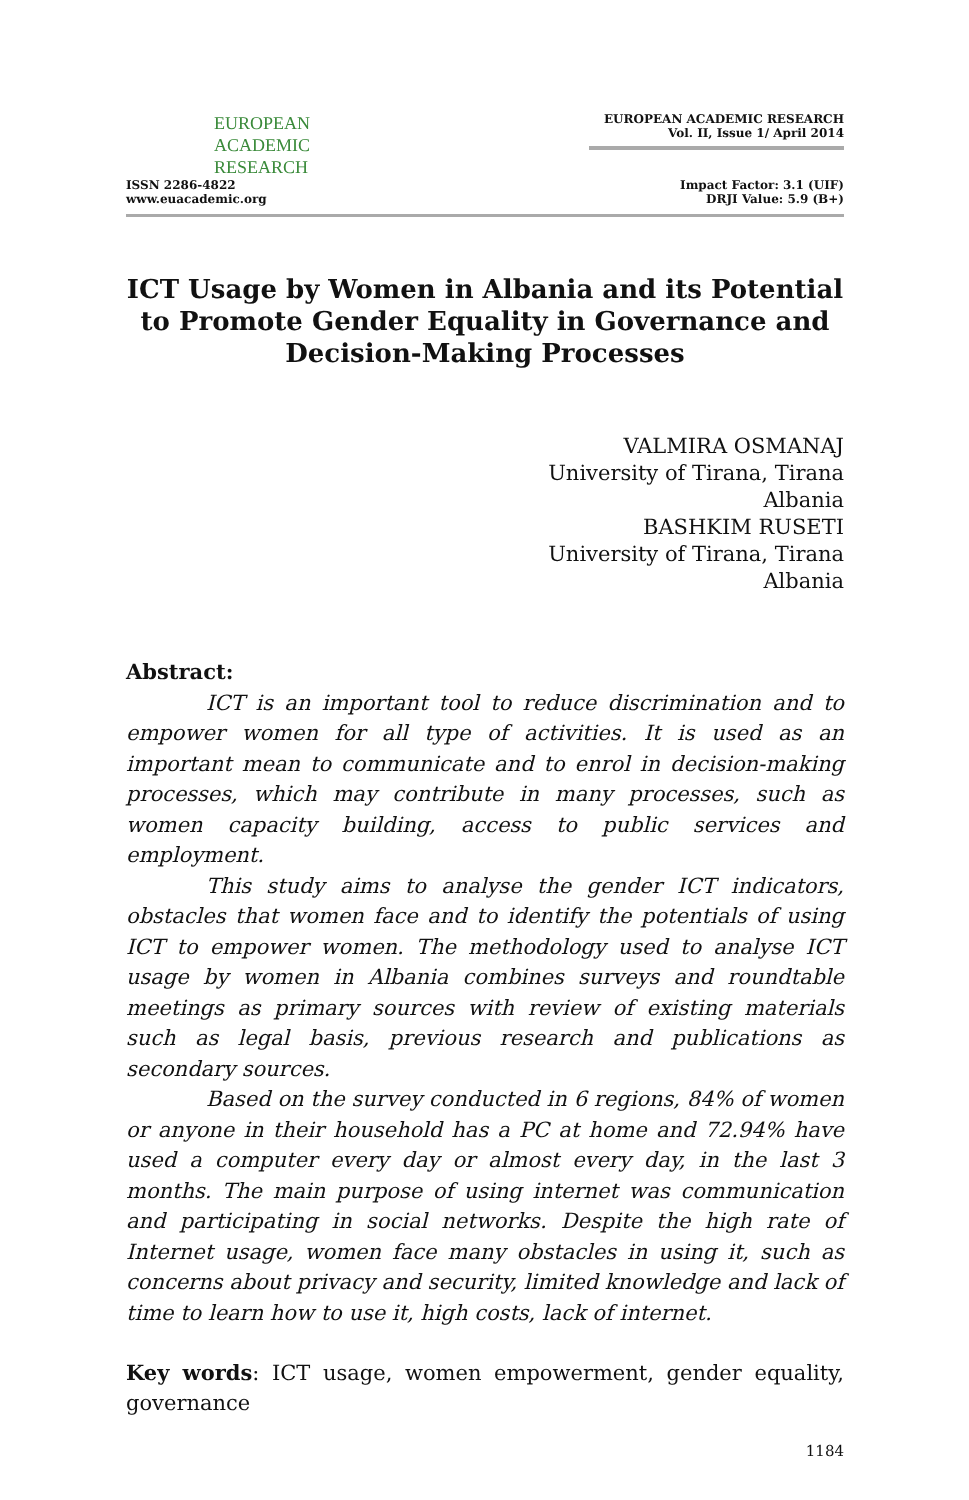EUROPEAN
ACADEMIC
RESEARCH
ISSN 2286-4822
www.euacademic.org
EUROPEAN ACADEMIC RESEARCH
Vol. II, Issue 1/ April 2014
Impact Factor: 3.1 (UIF)
DRJI Value: 5.9 (B+)
ICT Usage by Women in Albania and its Potential to Promote Gender Equality in Governance and Decision-Making Processes
VALMIRA OSMANAJ
University of Tirana, Tirana
Albania
BASHKIM RUSETI
University of Tirana, Tirana
Albania
Abstract:
ICT is an important tool to reduce discrimination and to empower women for all type of activities. It is used as an important mean to communicate and to enrol in decision-making processes, which may contribute in many processes, such as women capacity building, access to public services and employment.
This study aims to analyse the gender ICT indicators, obstacles that women face and to identify the potentials of using ICT to empower women. The methodology used to analyse ICT usage by women in Albania combines surveys and roundtable meetings as primary sources with review of existing materials such as legal basis, previous research and publications as secondary sources.
Based on the survey conducted in 6 regions, 84% of women or anyone in their household has a PC at home and 72.94% have used a computer every day or almost every day, in the last 3 months. The main purpose of using internet was communication and participating in social networks. Despite the high rate of Internet usage, women face many obstacles in using it, such as concerns about privacy and security, limited knowledge and lack of time to learn how to use it, high costs, lack of internet.
Key words: ICT usage, women empowerment, gender equality, governance
1184